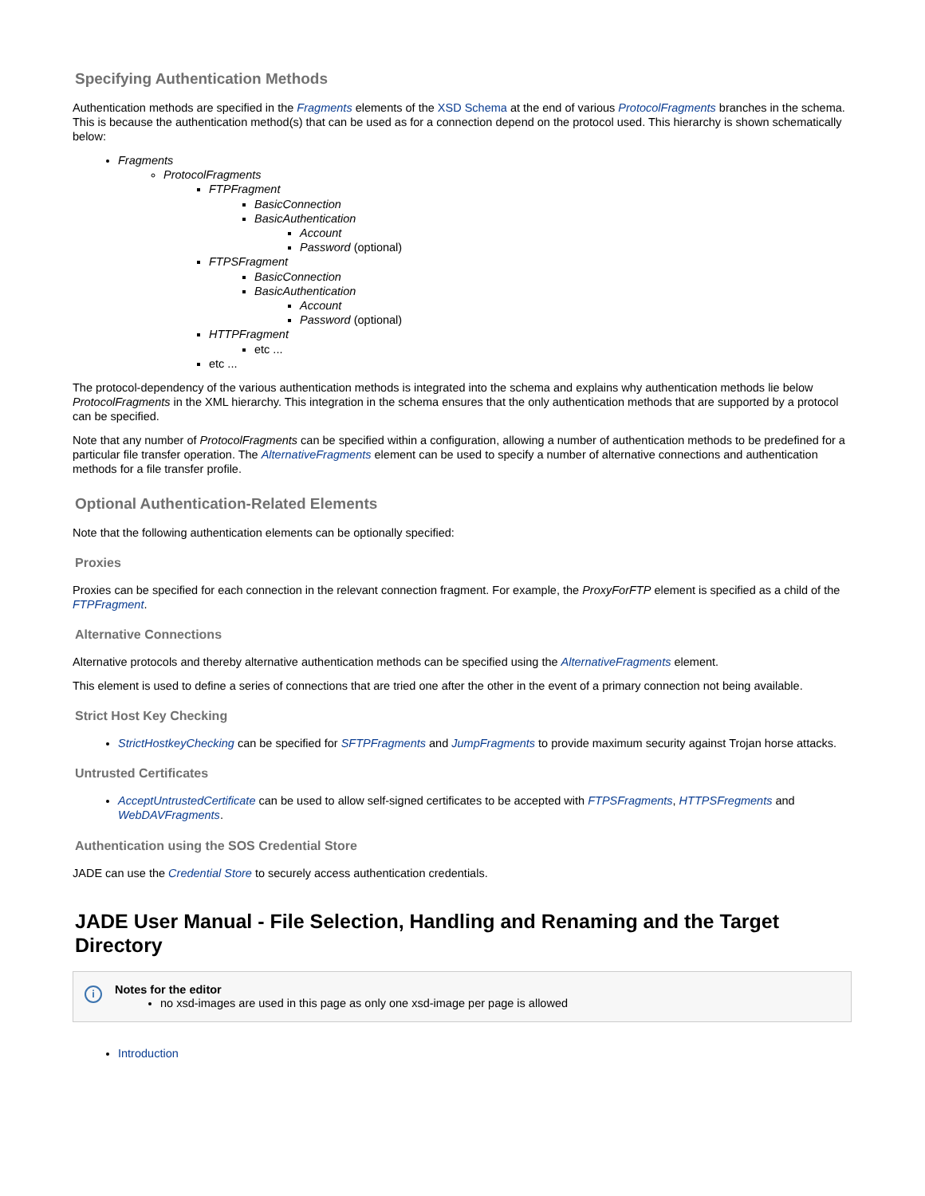Specifying Authentication Methods
Authentication methods are specified in the Fragments elements of the XSD Schema at the end of various ProtocolFragments branches in the schema. This is because the authentication method(s) that can be used as for a connection depend on the protocol used. This hierarchy is shown schematically below:
Fragments
ProtocolFragments
FTPFragment
BasicConnection
BasicAuthentication
Account
Password (optional)
FTPSFragment
BasicConnection
BasicAuthentication
Account
Password (optional)
HTTPFragment
etc ...
etc ...
The protocol-dependency of the various authentication methods is integrated into the schema and explains why authentication methods lie below ProtocolFragments in the XML hierarchy. This integration in the schema ensures that the only authentication methods that are supported by a protocol can be specified.
Note that any number of ProtocolFragments can be specified within a configuration, allowing a number of authentication methods to be predefined for a particular file transfer operation. The AlternativeFragments element can be used to specify a number of alternative connections and authentication methods for a file transfer profile.
Optional Authentication-Related Elements
Note that the following authentication elements can be optionally specified:
Proxies
Proxies can be specified for each connection in the relevant connection fragment. For example, the ProxyForFTP element is specified as a child of the FTPFragment.
Alternative Connections
Alternative protocols and thereby alternative authentication methods can be specified using the AlternativeFragments element.
This element is used to define a series of connections that are tried one after the other in the event of a primary connection not being available.
Strict Host Key Checking
StrictHostkeyChecking can be specified for SFTPFragments and JumpFragments to provide maximum security against Trojan horse attacks.
Untrusted Certificates
AcceptUntrustedCertificate can be used to allow self-signed certificates to be accepted with FTPSFragments, HTTPSFregments and WebDAVFragments.
Authentication using the SOS Credential Store
JADE can use the Credential Store to securely access authentication credentials.
JADE User Manual - File Selection, Handling and Renaming and the Target Directory
i
Notes for the editor
no xsd-images are used in this page as only one xsd-image per page is allowed
Introduction